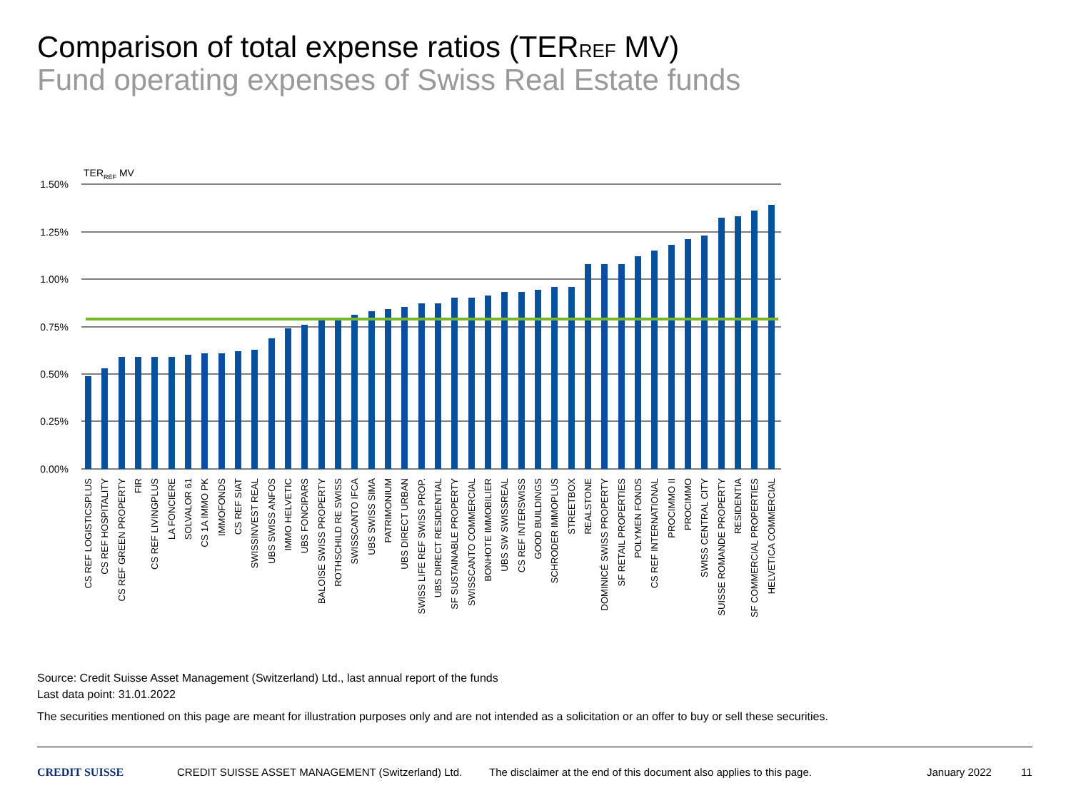Comparison of total expense ratios (TERREF MV)
Fund operating expenses of Swiss Real Estate funds
TERREF MV
1.50%
1.25%
1.00%
0.75%
0.50%
0.25%
0.00%
CS REF LOGISTICSPLUS
CS REF HOSPITALITY
CS REF GREEN PROPERTY
FIR
CS REF LIVINGPLUS
LA FONCIERE
SOLVALOR 61
CS 1A IMMO PK
IMMOFONDS
CS REF SIAT
SWISSINVEST REAL
UBS SWISS ANFOS
IMMO HELVETIC
UBS FONCIPARS
BALOISE SWISS PROPERTY
ROTHSCHILD RE SWISS
SWISSCANTO IFCA
UBS SWISS SIMA
PATRIMONIUM
UBS DIRECT URBAN
SWISS LIFE REF SWISS PROP.
UBS DIRECT RESIDENTIAL
SF SUSTAINABLE PROPERTY
SWISSCANTO COMMERCIAL
BONHOTE IMMOBILIER
UBS SW SWISSREAL
CS REF INTERSWISS
GOOD BUILDINGS
SCHRODER IMMOPLUS
STREETBOX
REALSTONE
DOMINICÉ SWISS PROPERTY
SF RETAIL PROPERTIES
POLYMEN FONDS
CS REF INTERNATIONAL
PROCIMMO II
PROCIMMO
SWISS CENTRAL CITY
SUISSE ROMANDE PROPERTY
RESIDENTIA
SF COMMERCIAL PROPERTIES
HELVETICA COMMERCIAL
Source: Credit Suisse Asset Management (Switzerland) Ltd., last annual report of the funds
Last data point: 31.01.2022
The securities mentioned on this page are meant for illustration purposes only and are not intended as a solicitation or an offer to buy or sell these securities.
CREDIT SUISSE CREDIT SUISSE ASSET MANAGEMENT (Switzerland) Ltd. The disclaimer at the end of this document also applies to this page. January 2022 11